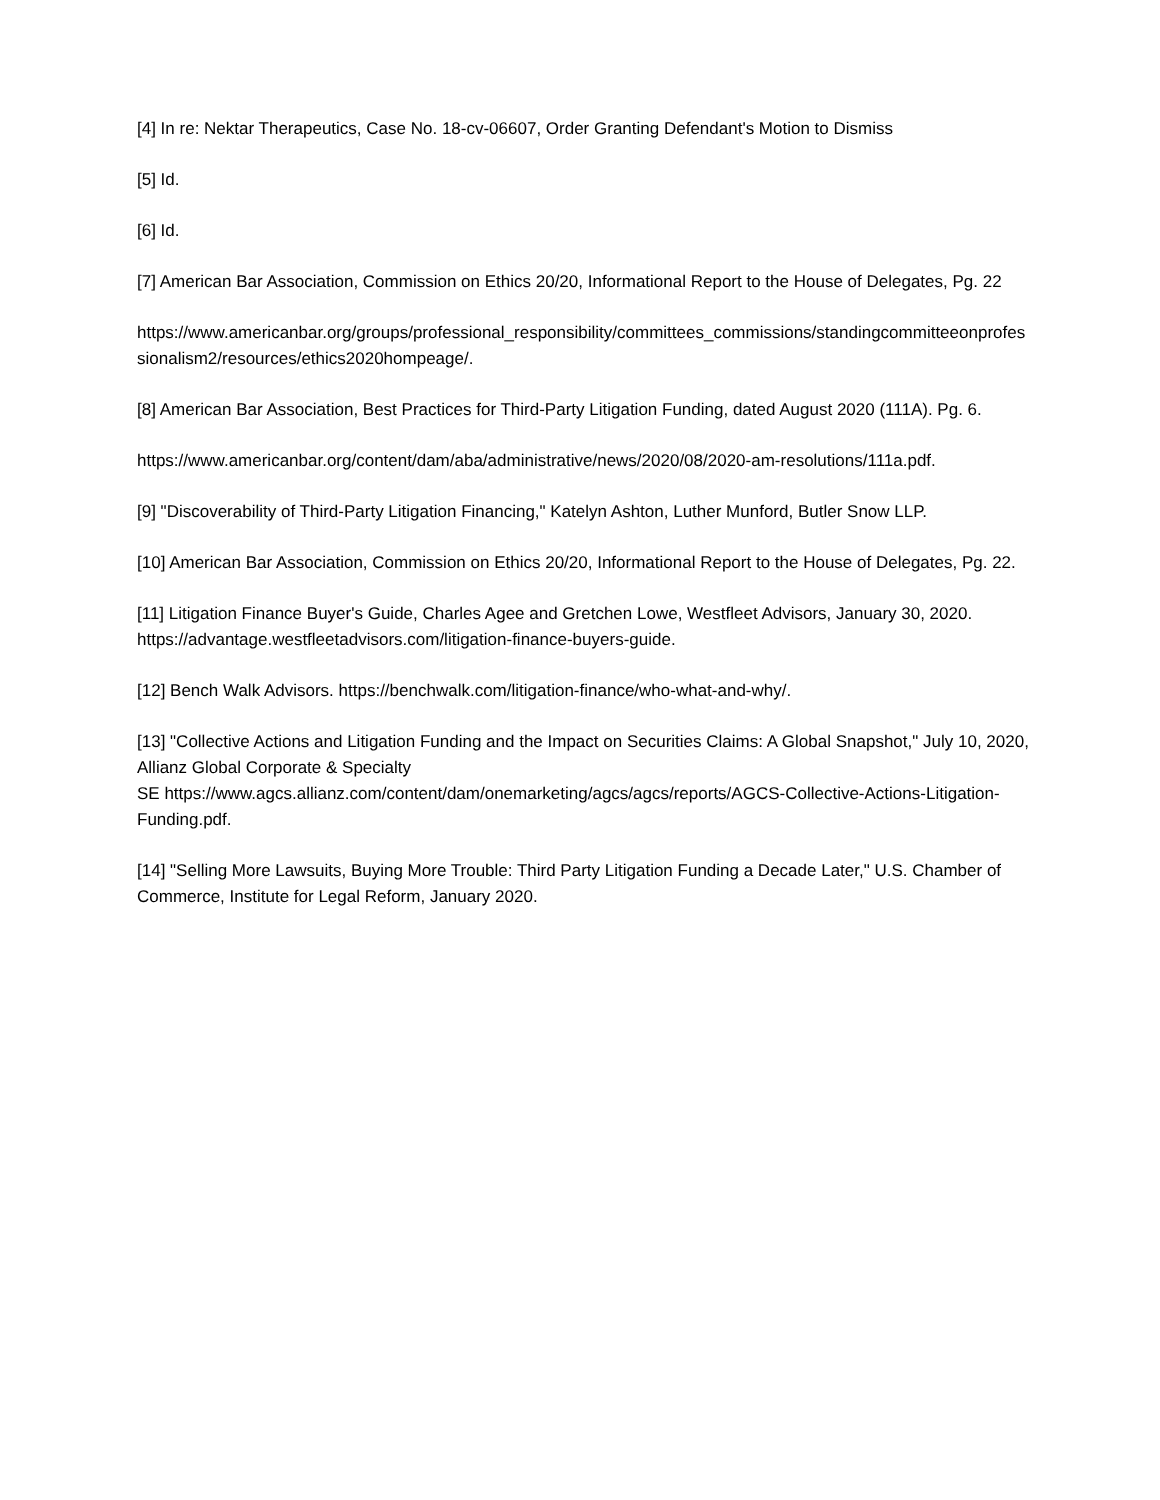[4] In re: Nektar Therapeutics, Case No. 18-cv-06607, Order Granting Defendant's Motion to Dismiss
[5] Id.
[6] Id.
[7] American Bar Association, Commission on Ethics 20/20, Informational Report to the House of Delegates, Pg. 22
https://www.americanbar.org/groups/professional_responsibility/committees_commissions/standingcommitteeonprofessionalism2/resources/ethics2020hompeage/.
[8] American Bar Association, Best Practices for Third-Party Litigation Funding, dated August 2020 (111A). Pg. 6.
https://www.americanbar.org/content/dam/aba/administrative/news/2020/08/2020-am-resolutions/111a.pdf.
[9] "Discoverability of Third-Party Litigation Financing," Katelyn Ashton, Luther Munford, Butler Snow LLP.
[10] American Bar Association, Commission on Ethics 20/20, Informational Report to the House of Delegates, Pg. 22.
[11] Litigation Finance Buyer's Guide, Charles Agee and Gretchen Lowe, Westfleet Advisors, January 30, 2020. https://advantage.westfleetadvisors.com/litigation-finance-buyers-guide.
[12] Bench Walk Advisors. https://benchwalk.com/litigation-finance/who-what-and-why/.
[13] "Collective Actions and Litigation Funding and the Impact on Securities Claims: A Global Snapshot," July 10, 2020, Allianz Global Corporate & Specialty
SE https://www.agcs.allianz.com/content/dam/onemarketing/agcs/agcs/reports/AGCS-Collective-Actions-Litigation-Funding.pdf.
[14] "Selling More Lawsuits, Buying More Trouble: Third Party Litigation Funding a Decade Later," U.S. Chamber of Commerce, Institute for Legal Reform, January 2020.